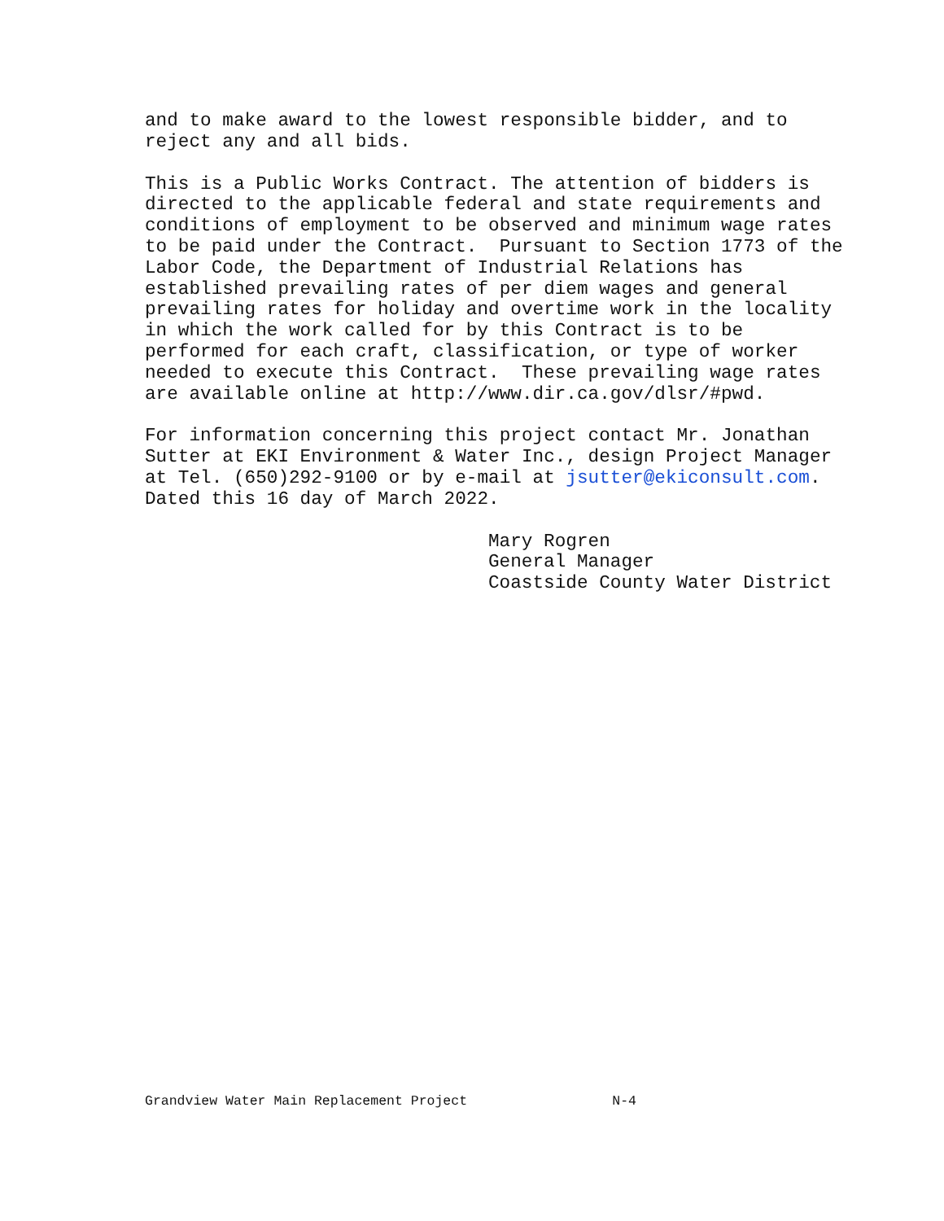and to make award to the lowest responsible bidder, and to reject any and all bids.
This is a Public Works Contract. The attention of bidders is directed to the applicable federal and state requirements and conditions of employment to be observed and minimum wage rates to be paid under the Contract. Pursuant to Section 1773 of the Labor Code, the Department of Industrial Relations has established prevailing rates of per diem wages and general prevailing rates for holiday and overtime work in the locality in which the work called for by this Contract is to be performed for each craft, classification, or type of worker needed to execute this Contract. These prevailing wage rates are available online at http://www.dir.ca.gov/dlsr/#pwd.
For information concerning this project contact Mr. Jonathan Sutter at EKI Environment & Water Inc., design Project Manager at Tel. (650)292-9100 or by e-mail at jsutter@ekiconsult.com. Dated this 16 day of March 2022.
Mary Rogren General Manager Coastside County Water District
Grandview Water Main Replacement Project N-4